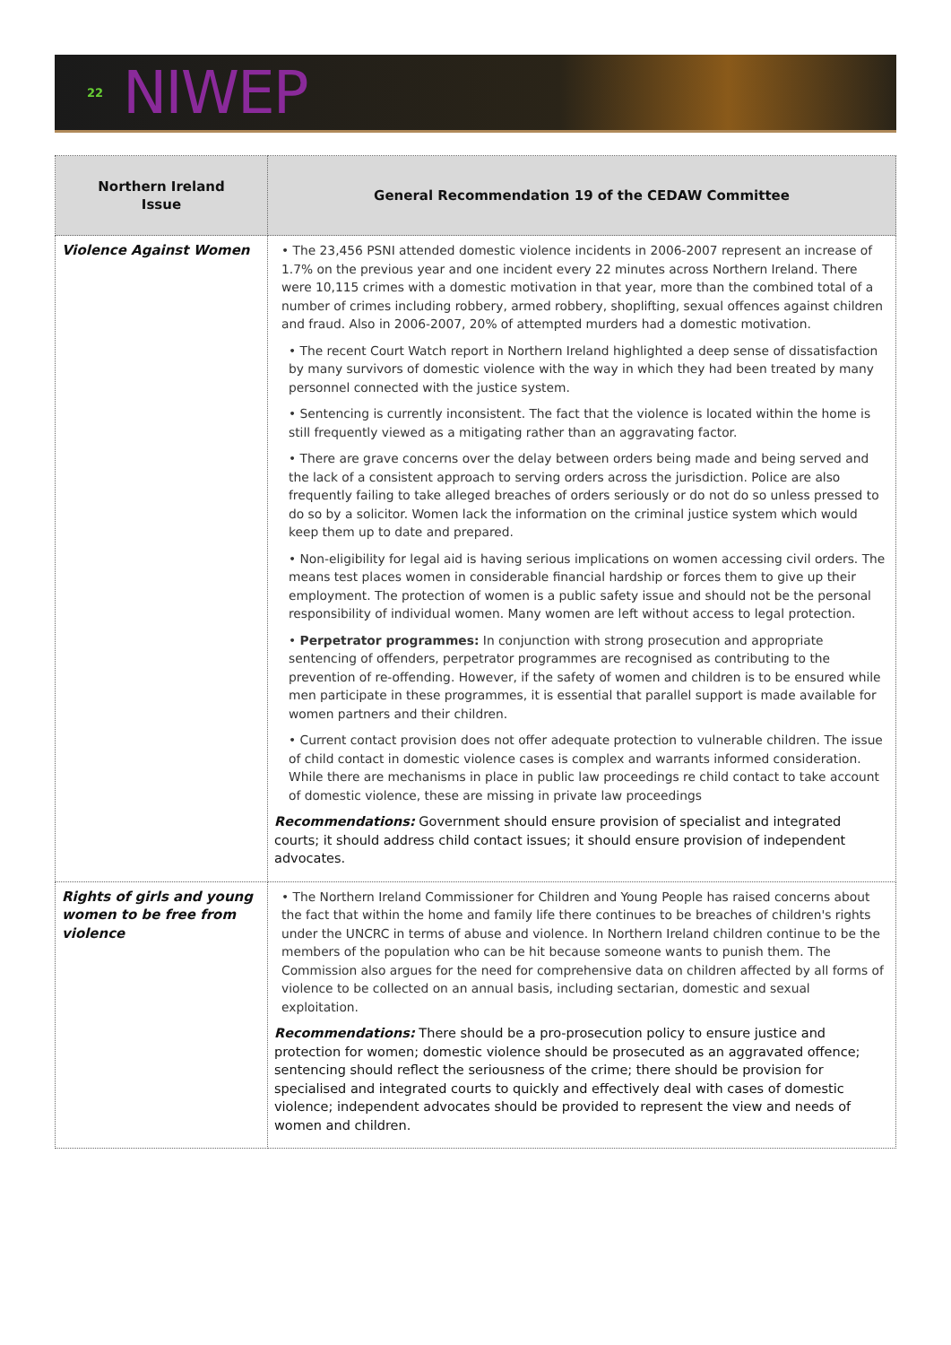22 NIWEP
| Northern Ireland Issue | General Recommendation 19 of the CEDAW Committee |
| --- | --- |
| Violence Against Women | • The 23,456 PSNI attended domestic violence incidents in 2006-2007 represent an increase of 1.7% on the previous year and one incident every 22 minutes across Northern Ireland. There were 10,115 crimes with a domestic motivation in that year, more than the combined total of a number of crimes including robbery, armed robbery, shoplifting, sexual offences against children and fraud. Also in 2006-2007, 20% of attempted murders had a domestic motivation. • The recent Court Watch report in Northern Ireland highlighted a deep sense of dissatisfaction by many survivors of domestic violence with the way in which they had been treated by many personnel connected with the justice system. • Sentencing is currently inconsistent. The fact that the violence is located within the home is still frequently viewed as a mitigating rather than an aggravating factor. • There are grave concerns over the delay between orders being made and being served and the lack of a consistent approach to serving orders across the jurisdiction. Police are also frequently failing to take alleged breaches of orders seriously or do not do so unless pressed to do so by a solicitor. Women lack the information on the criminal justice system which would keep them up to date and prepared. • Non-eligibility for legal aid is having serious implications on women accessing civil orders. The means test places women in considerable financial hardship or forces them to give up their employment. The protection of women is a public safety issue and should not be the personal responsibility of individual women. Many women are left without access to legal protection. • Perpetrator programmes: In conjunction with strong prosecution and appropriate sentencing of offenders, perpetrator programmes are recognised as contributing to the prevention of re-offending. However, if the safety of women and children is to be ensured while men participate in these programmes, it is essential that parallel support is made available for women partners and their children. • Current contact provision does not offer adequate protection to vulnerable children. The issue of child contact in domestic violence cases is complex and warrants informed consideration. While there are mechanisms in place in public law proceedings re child contact to take account of domestic violence, these are missing in private law proceedings Recommendations: Government should ensure provision of specialist and integrated courts; it should address child contact issues; it should ensure provision of independent advocates. |
| Rights of girls and young women to be free from violence | • The Northern Ireland Commissioner for Children and Young People has raised concerns about the fact that within the home and family life there continues to be breaches of children's rights under the UNCRC in terms of abuse and violence. In Northern Ireland children continue to be the members of the population who can be hit because someone wants to punish them. The Commission also argues for the need for comprehensive data on children affected by all forms of violence to be collected on an annual basis, including sectarian, domestic and sexual exploitation. Recommendations: There should be a pro-prosecution policy to ensure justice and protection for women; domestic violence should be prosecuted as an aggravated offence; sentencing should reflect the seriousness of the crime; there should be provision for specialised and integrated courts to quickly and effectively deal with cases of domestic violence; independent advocates should be provided to represent the view and needs of women and children. |